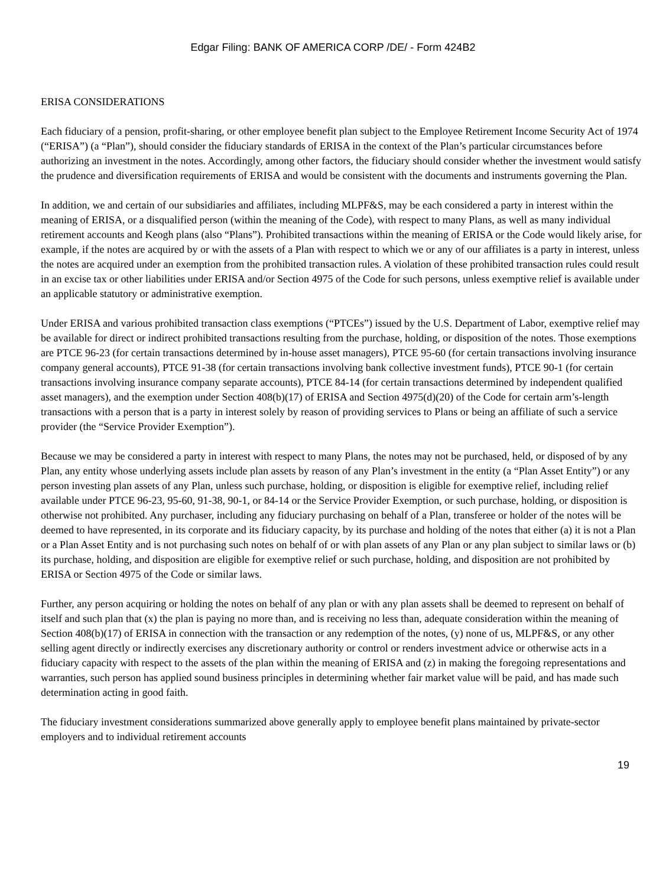Edgar Filing: BANK OF AMERICA CORP /DE/ - Form 424B2
ERISA CONSIDERATIONS
Each fiduciary of a pension, profit-sharing, or other employee benefit plan subject to the Employee Retirement Income Security Act of 1974 (“ERISA”) (a “Plan”), should consider the fiduciary standards of ERISA in the context of the Plan’s particular circumstances before authorizing an investment in the notes. Accordingly, among other factors, the fiduciary should consider whether the investment would satisfy the prudence and diversification requirements of ERISA and would be consistent with the documents and instruments governing the Plan.
In addition, we and certain of our subsidiaries and affiliates, including MLPF&S, may be each considered a party in interest within the meaning of ERISA, or a disqualified person (within the meaning of the Code), with respect to many Plans, as well as many individual retirement accounts and Keogh plans (also “Plans”). Prohibited transactions within the meaning of ERISA or the Code would likely arise, for example, if the notes are acquired by or with the assets of a Plan with respect to which we or any of our affiliates is a party in interest, unless the notes are acquired under an exemption from the prohibited transaction rules. A violation of these prohibited transaction rules could result in an excise tax or other liabilities under ERISA and/or Section 4975 of the Code for such persons, unless exemptive relief is available under an applicable statutory or administrative exemption.
Under ERISA and various prohibited transaction class exemptions (“PTCEs”) issued by the U.S. Department of Labor, exemptive relief may be available for direct or indirect prohibited transactions resulting from the purchase, holding, or disposition of the notes. Those exemptions are PTCE 96-23 (for certain transactions determined by in-house asset managers), PTCE 95-60 (for certain transactions involving insurance company general accounts), PTCE 91-38 (for certain transactions involving bank collective investment funds), PTCE 90-1 (for certain transactions involving insurance company separate accounts), PTCE 84-14 (for certain transactions determined by independent qualified asset managers), and the exemption under Section 408(b)(17) of ERISA and Section 4975(d)(20) of the Code for certain arm’s-length transactions with a person that is a party in interest solely by reason of providing services to Plans or being an affiliate of such a service provider (the “Service Provider Exemption”).
Because we may be considered a party in interest with respect to many Plans, the notes may not be purchased, held, or disposed of by any Plan, any entity whose underlying assets include plan assets by reason of any Plan’s investment in the entity (a “Plan Asset Entity”) or any person investing plan assets of any Plan, unless such purchase, holding, or disposition is eligible for exemptive relief, including relief available under PTCE 96-23, 95-60, 91-38, 90-1, or 84-14 or the Service Provider Exemption, or such purchase, holding, or disposition is otherwise not prohibited. Any purchaser, including any fiduciary purchasing on behalf of a Plan, transferee or holder of the notes will be deemed to have represented, in its corporate and its fiduciary capacity, by its purchase and holding of the notes that either (a) it is not a Plan or a Plan Asset Entity and is not purchasing such notes on behalf of or with plan assets of any Plan or any plan subject to similar laws or (b) its purchase, holding, and disposition are eligible for exemptive relief or such purchase, holding, and disposition are not prohibited by ERISA or Section 4975 of the Code or similar laws.
Further, any person acquiring or holding the notes on behalf of any plan or with any plan assets shall be deemed to represent on behalf of itself and such plan that (x) the plan is paying no more than, and is receiving no less than, adequate consideration within the meaning of Section 408(b)(17) of ERISA in connection with the transaction or any redemption of the notes, (y) none of us, MLPF&S, or any other selling agent directly or indirectly exercises any discretionary authority or control or renders investment advice or otherwise acts in a fiduciary capacity with respect to the assets of the plan within the meaning of ERISA and (z) in making the foregoing representations and warranties, such person has applied sound business principles in determining whether fair market value will be paid, and has made such determination acting in good faith.
The fiduciary investment considerations summarized above generally apply to employee benefit plans maintained by private-sector employers and to individual retirement accounts
19